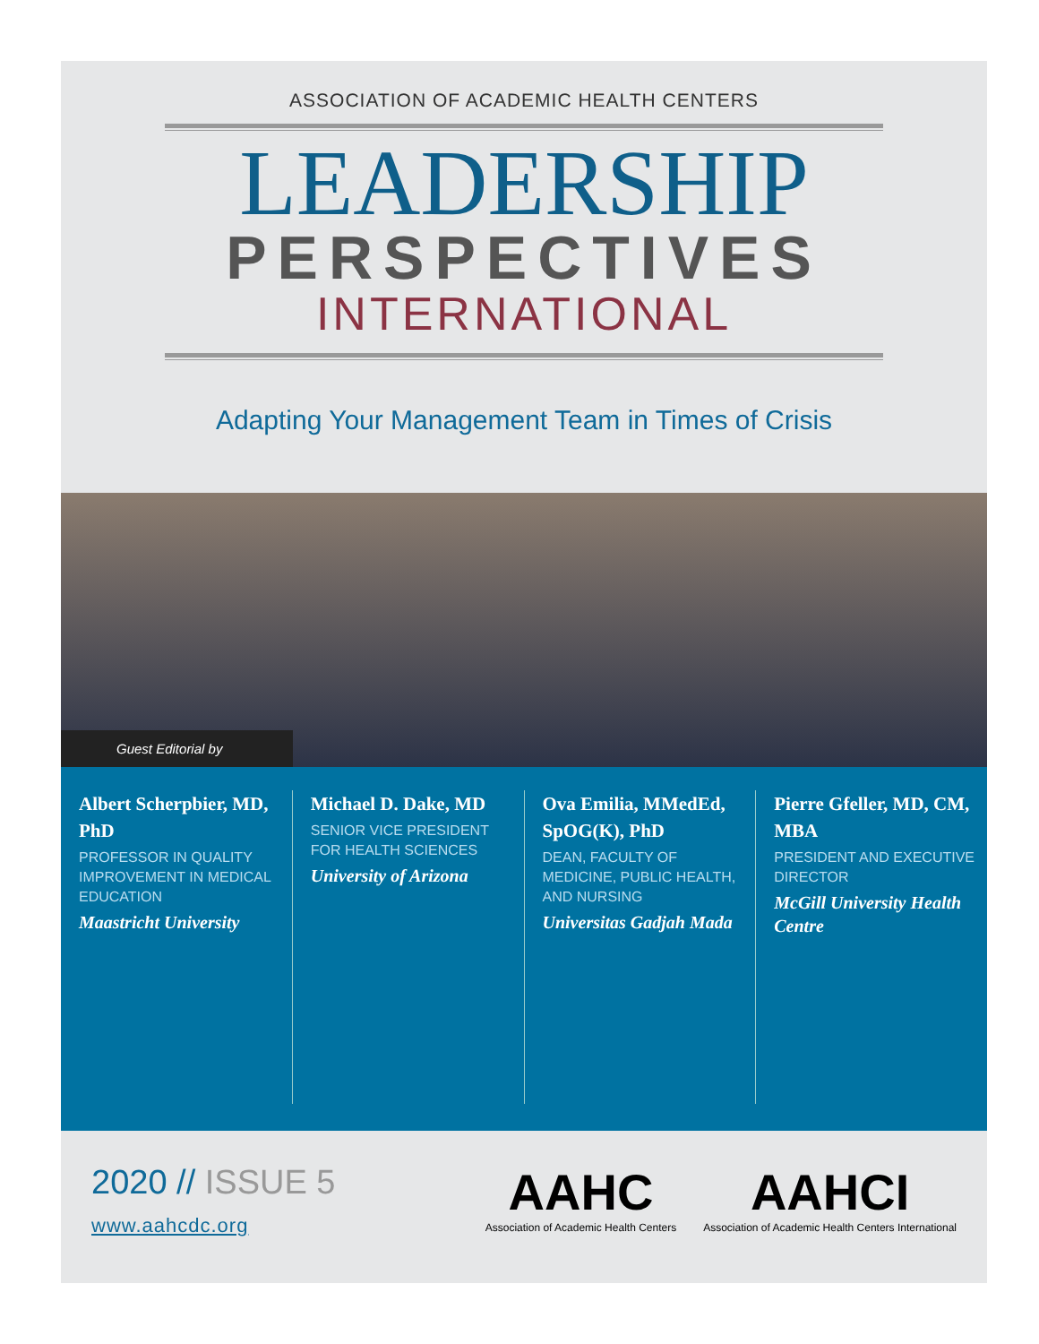ASSOCIATION OF ACADEMIC HEALTH CENTERS
LEADERSHIP
PERSPECTIVES
INTERNATIONAL
Adapting Your Management Team in Times of Crisis
Guest Editorial by
Albert Scherpbier, MD, PhD
PROFESSOR IN QUALITY IMPROVEMENT IN MEDICAL EDUCATION
Maastricht University
Michael D. Dake, MD
SENIOR VICE PRESIDENT FOR HEALTH SCIENCES
University of Arizona
Ova Emilia, MMedEd, SpOG(K), PhD
DEAN, FACULTY OF MEDICINE, PUBLIC HEALTH, AND NURSING
Universitas Gadjah Mada
Pierre Gfeller, MD, CM, MBA
PRESIDENT AND EXECUTIVE DIRECTOR
McGill University Health Centre
2020 // ISSUE 5
www.aahcdc.org
AAHC
Association of Academic Health Centers
AAHCI
Association of Academic Health Centers International